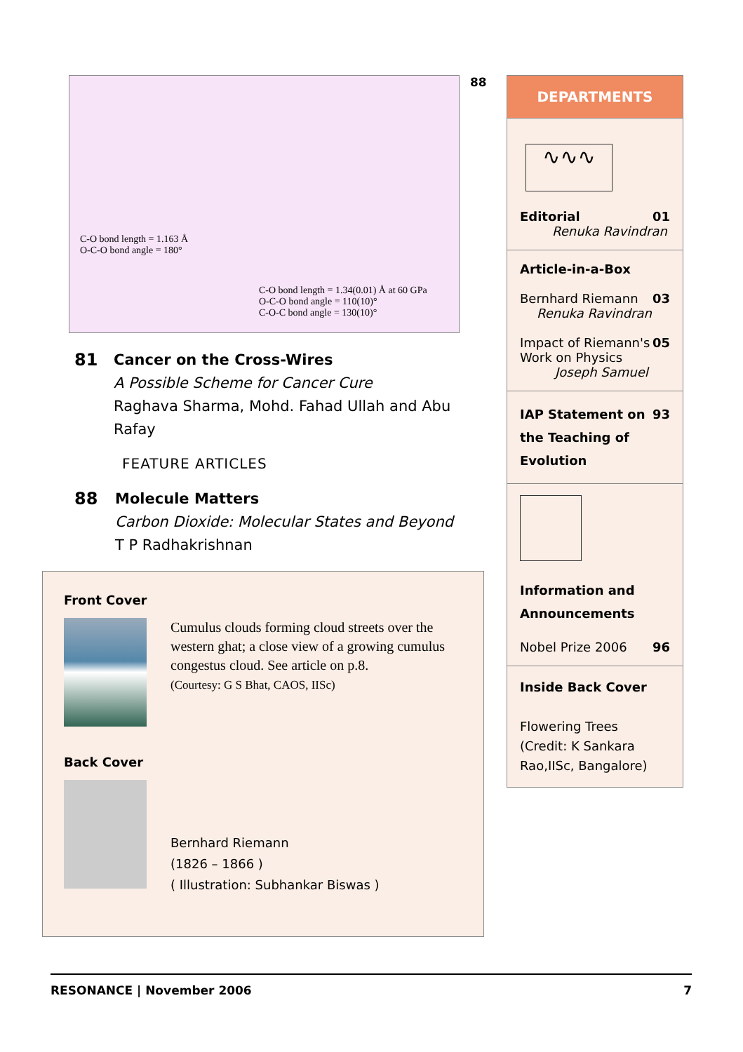88
C-O bond length = 1.163 Å
O-C-O bond angle = 180°
C-O bond length = 1.34(0.01) Å at 60 GPa
O-C-O bond angle = 110(10)°
C-O-C bond angle = 130(10)°
81 Cancer on the Cross-Wires
A Possible Scheme for Cancer Cure
Raghava Sharma, Mohd. Fahad Ullah and Abu Rafay
FEATURE ARTICLES
88 Molecule Matters
Carbon Dioxide: Molecular States and Beyond
T P Radhakrishnan
Front Cover
Cumulus clouds forming cloud streets over the western ghat; a close view of a growing cumulus congestus cloud. See article on p.8.
(Courtesy: G S Bhat, CAOS, IISc)
Back Cover
Bernhard Riemann
(1826 – 1866 )
( Illustration: Subhankar Biswas )
DEPARTMENTS
∿∿∿
Editorial 01
Renuka Ravindran
Article-in-a-Box
Bernhard Riemann 03
Renuka Ravindran
Impact of Riemann's
Work on Physics 05
Joseph Samuel
IAP Statement on
the Teaching of
Evolution 93
Information and
Announcements
Nobel Prize 2006 96
Inside Back Cover
Flowering Trees
(Credit: K Sankara Rao,IISc, Bangalore)
RESONANCE | November 2006 7